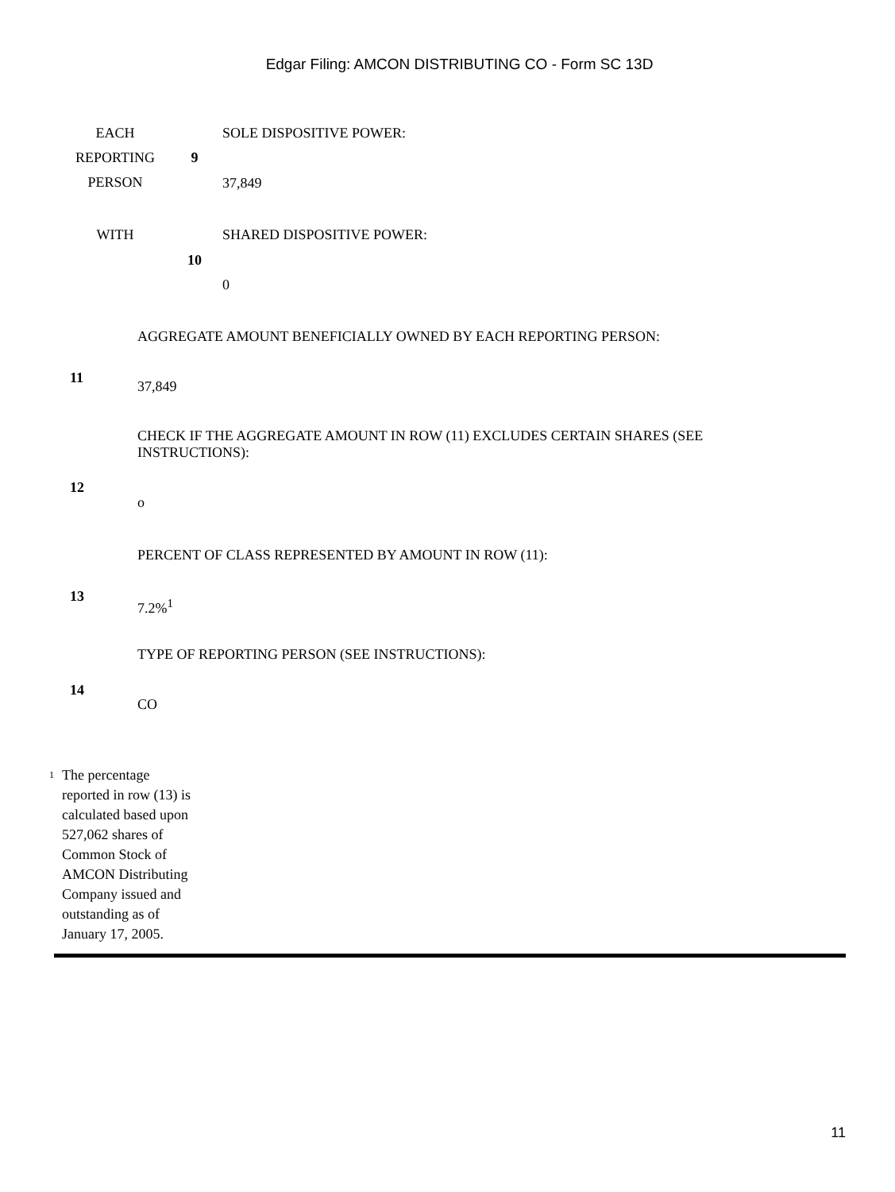Edgar Filing: AMCON DISTRIBUTING CO - Form SC 13D
| EACH REPORTING PERSON | 9 | SOLE DISPOSITIVE POWER: 37,849 |
| WITH | 10 | SHARED DISPOSITIVE POWER: 0 |
| 11 | AGGREGATE AMOUNT BENEFICIALLY OWNED BY EACH REPORTING PERSON: 37,849 |
| 12 | CHECK IF THE AGGREGATE AMOUNT IN ROW (11) EXCLUDES CERTAIN SHARES (SEE INSTRUCTIONS): o |
| 13 | PERCENT OF CLASS REPRESENTED BY AMOUNT IN ROW (11): 7.2%<sup>1</sup> |
| 14 | TYPE OF REPORTING PERSON (SEE INSTRUCTIONS): CO |
<sup>1</sup> The percentage reported in row (13) is calculated based upon 527,062 shares of Common Stock of AMCON Distributing Company issued and outstanding as of January 17, 2005.
11